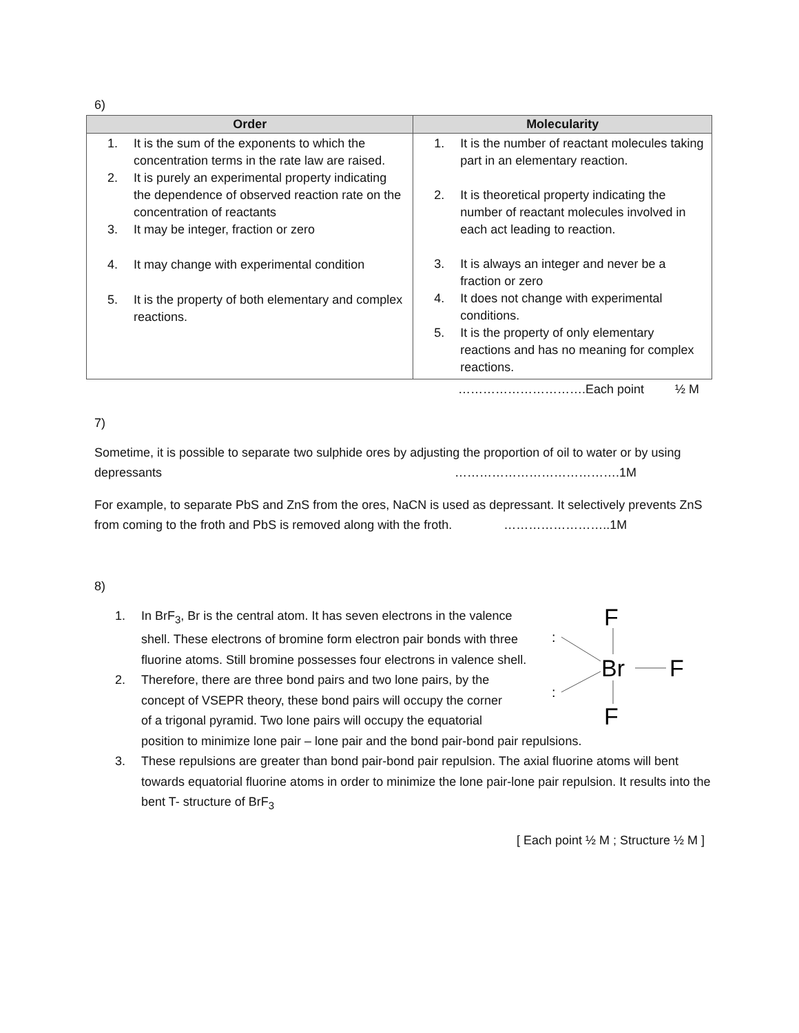6)
| Order | Molecularity |
| --- | --- |
| 1. It is the sum of the exponents to which the concentration terms in the rate law are raised. 2. It is purely an experimental property indicating the dependence of observed reaction rate on the concentration of reactants 3. It may be integer, fraction or zero 4. It may change with experimental condition 5. It is the property of both elementary and complex reactions. | 1. It is the number of reactant molecules taking part in an elementary reaction. 2. It is theoretical property indicating the number of reactant molecules involved in each act leading to reaction. 3. It is always an integer and never be a fraction or zero 4. It does not change with experimental conditions. 5. It is the property of only elementary reactions and has no meaning for complex reactions. |
………………………….Each point ½ M
7)
Sometime, it is possible to separate two sulphide ores by adjusting the proportion of oil to water or by using depressants ………………………………….1M
For example, to separate PbS and ZnS from the ores, NaCN is used as depressant. It selectively prevents ZnS from coming to the froth and PbS is removed along with the froth. ……………………..1M
8)
F
Br
F
F
:
:
1. In BrF<sub>3</sub>, Br is the central atom. It has seven electrons in the valence shell. These electrons of bromine form electron pair bonds with three fluorine atoms. Still bromine possesses four electrons in valence shell.
2. Therefore, there are three bond pairs and two lone pairs, by the
concept of VSEPR theory, these bond pairs will occupy the corner
of a trigonal pyramid. Two lone pairs will occupy the equatorial
position to minimize lone pair – lone pair and the bond pair-bond pair repulsions.
3. These repulsions are greater than bond pair-bond pair repulsion. The axial fluorine atoms will bent towards equatorial fluorine atoms in order to minimize the lone pair-lone pair repulsion. It results into the bent T- structure of BrF<sub>3</sub>
[ Each point ½ M ; Structure ½ M ]